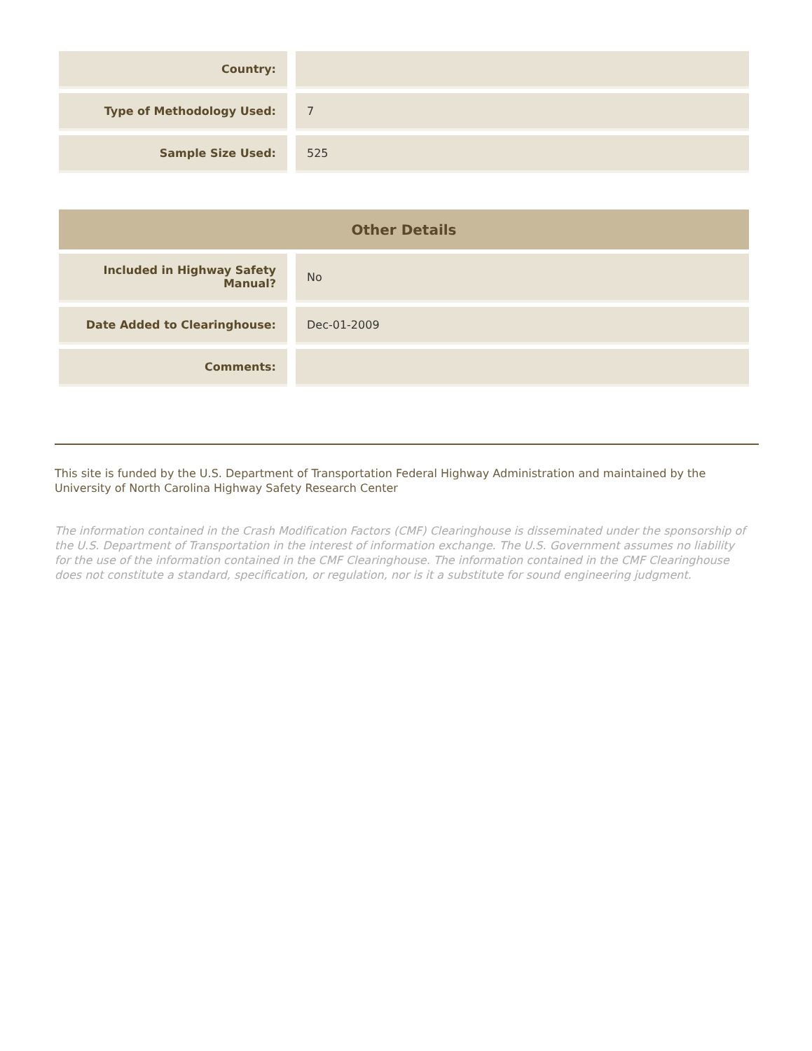| Country: | |
| Type of Methodology Used: | 7 |
| Sample Size Used: | 525 |
| Other Details | |
| --- | --- |
| Included in Highway Safety Manual? | No |
| Date Added to Clearinghouse: | Dec-01-2009 |
| Comments: | |
This site is funded by the U.S. Department of Transportation Federal Highway Administration and maintained by the University of North Carolina Highway Safety Research Center
The information contained in the Crash Modification Factors (CMF) Clearinghouse is disseminated under the sponsorship of the U.S. Department of Transportation in the interest of information exchange. The U.S. Government assumes no liability for the use of the information contained in the CMF Clearinghouse. The information contained in the CMF Clearinghouse does not constitute a standard, specification, or regulation, nor is it a substitute for sound engineering judgment.